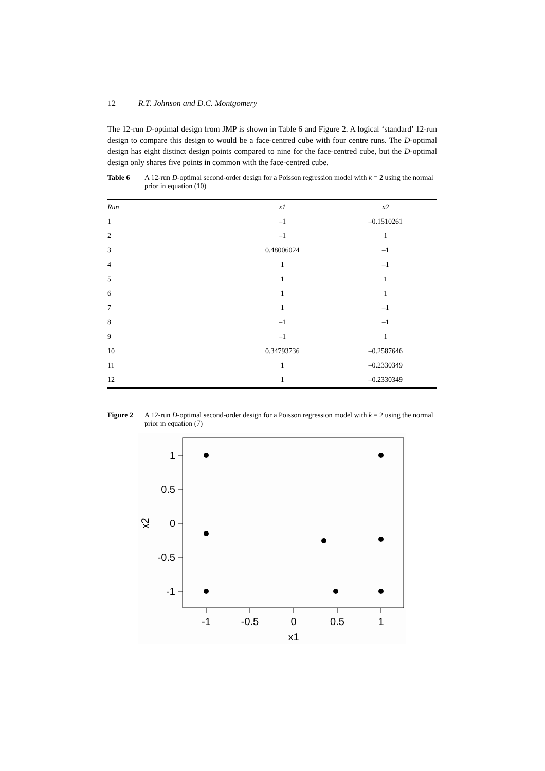12 R.T. Johnson and D.C. Montgomery
The 12-run D-optimal design from JMP is shown in Table 6 and Figure 2. A logical ‘standard’ 12-run design to compare this design to would be a face-centred cube with four centre runs. The D-optimal design has eight distinct design points compared to nine for the face-centred cube, but the D-optimal design only shares five points in common with the face-centred cube.
Table 6 A 12-run D-optimal second-order design for a Poisson regression model with k = 2 using the normal prior in equation (10)
| Run | x1 | x2 |
| --- | --- | --- |
| 1 | –1 | –0.1510261 |
| 2 | –1 | 1 |
| 3 | 0.48006024 | –1 |
| 4 | 1 | –1 |
| 5 | 1 | 1 |
| 6 | 1 | 1 |
| 7 | 1 | –1 |
| 8 | –1 | –1 |
| 9 | –1 | 1 |
| 10 | 0.34793736 | –0.2587646 |
| 11 | 1 | –0.2330349 |
| 12 | 1 | –0.2330349 |
Figure 2 A 12-run D-optimal second-order design for a Poisson regression model with k = 2 using the normal prior in equation (7)
1
0.5
0
-0.5
-1
-1
-0.5
0
0.5
1
x1
x2